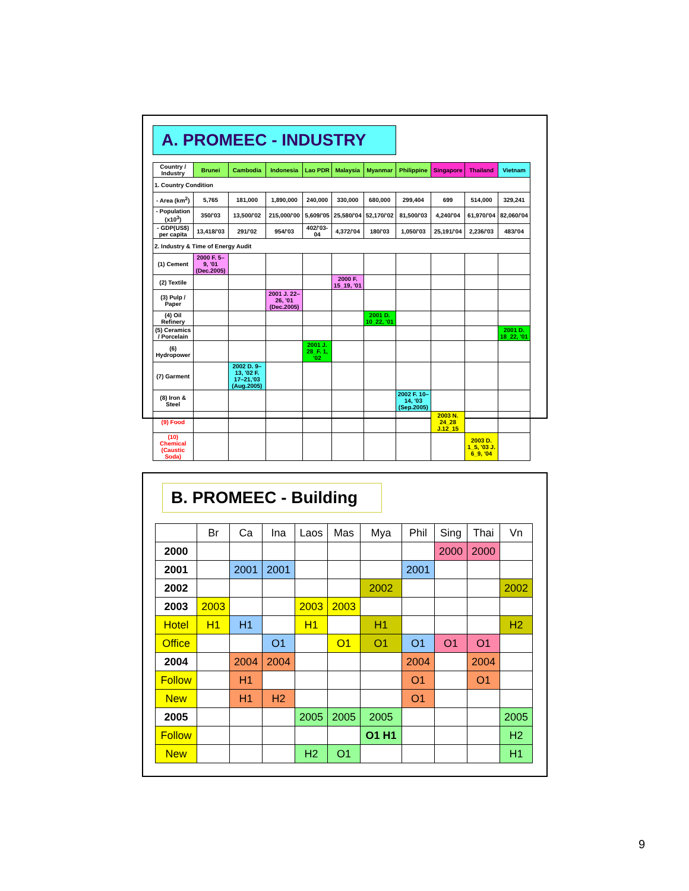A. PROMEEC - INDUSTRY
| Country / Industry | Brunei | Cambodia | Indonesia | Lao PDR | Malaysia | Myanmar | Philippine | Singapore | Thailand | Vietnam |
| --- | --- | --- | --- | --- | --- | --- | --- | --- | --- | --- |
| 1. Country Condition | | | | | | | | | | |
| - Area (km<sup>2</sup>) | 5,765 | 181,000 | 1,890,000 | 240,000 | 330,000 | 680,000 | 299,404 | 699 | 514,000 | 329,241 |
| - Population (x10<sup>3</sup>) | 350/'03 | 13,500/'02 | 215,000/'00 | 5,609/'05 | 25,580/'04 | 52,170/'02 | 81,500/'03 | 4,240/'04 | 61,970/'04 | 82,060/'04 |
| - GDP(US$) per capita | 13,418/'03 | 291/'02 | 954/'03 | 402/'03-04 | 4,372/'04 | 180/'03 | 1,050/'03 | 25,191/'04 | 2,236/'03 | 483/'04 |
| 2. Industry & Time of Energy Audit | | | | | | | | | | |
| (1) Cement | 2000 F. 5–9, '01 (Dec.2005) | | | | | | | | | |
| (2) Textile | | | | | 2000 F. 15_19, '01 | | | | | |
| (3) Pulp / Paper | | | 2001 J. 22–26, '01 (Dec.2005) | | | | | | | |
| (4) Oil Refinery | | | | | | 2001 D. 10_22, '01 | | | | |
| (5) Ceramics / Porcelain | | | | | | | | | | 2001 D. 18_22, '01 |
| (6) Hydropower | | | | 2001 J. 28_F. 1, '02 | | | | | | |
| (7) Garment | | 2002 D. 9–13, '02 F. 17–21,'03 (Aug.2005) | | | | | | | | |
| (8) Iron & Steel | | | | | | | 2002 F. 10–14, '03 (Sep.2005) | | | |
| (9) Food | | | | | | | | 2003 N. 24_28 J.12_15 | | |
| (10) Chemical (Caustic Soda) | | | | | | | | | 2003 D. 1_5, '03 J. 6_9, '04 | |
B. PROMEEC - Building
| | Br | Ca | Ina | Laos | Mas | Mya | Phil | Sing | Thai | Vn |
| --- | --- | --- | --- | --- | --- | --- | --- | --- | --- | --- |
| 2000 | | | | | | | | 2000 | 2000 | |
| 2001 | | 2001 | 2001 | | | | 2001 | | | |
| 2002 | | | | | | 2002 | | | | 2002 |
| 2003 | 2003 | | | 2003 | 2003 | | | | | |
| Hotel | H1 | H1 | | H1 | | H1 | | | | H2 |
| Office | | | O1 | | O1 | O1 | O1 | O1 | O1 | |
| 2004 | | 2004 | 2004 | | | | 2004 | | 2004 | |
| Follow | | H1 | | | | | O1 | | O1 | |
| New | | H1 | H2 | | | | O1 | | | |
| 2005 | | | | 2005 | 2005 | 2005 | | | | 2005 |
| Follow | | | | | | O1 H1 | | | | H2 |
| New | | | | H2 | O1 | | | | | H1 |
9